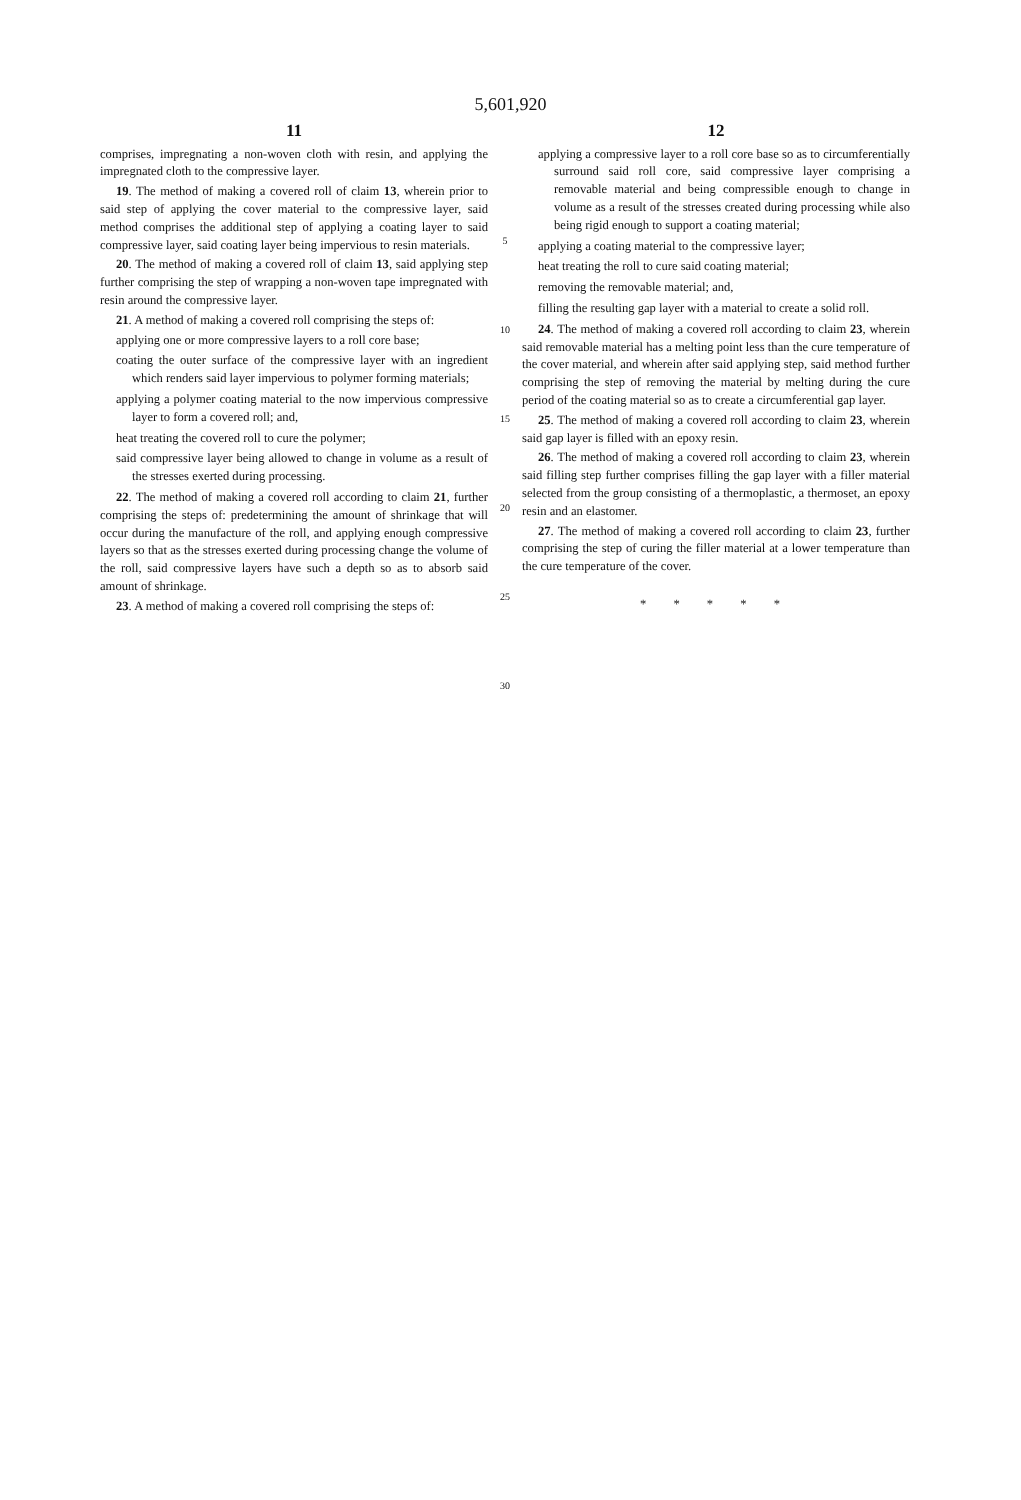5,601,920
11
comprises, impregnating a non-woven cloth with resin, and applying the impregnated cloth to the compressive layer.
19. The method of making a covered roll of claim 13, wherein prior to said step of applying the cover material to the compressive layer, said method comprises the additional step of applying a coating layer to said compressive layer, said coating layer being impervious to resin materials.
20. The method of making a covered roll of claim 13, said applying step further comprising the step of wrapping a non-woven tape impregnated with resin around the compressive layer.
21. A method of making a covered roll comprising the steps of:
applying one or more compressive layers to a roll core base;
coating the outer surface of the compressive layer with an ingredient which renders said layer impervious to polymer forming materials;
applying a polymer coating material to the now impervious compressive layer to form a covered roll; and,
heat treating the covered roll to cure the polymer;
said compressive layer being allowed to change in volume as a result of the stresses exerted during processing.
22. The method of making a covered roll according to claim 21, further comprising the steps of: predetermining the amount of shrinkage that will occur during the manufacture of the roll, and applying enough compressive layers so that as the stresses exerted during processing change the volume of the roll, said compressive layers have such a depth so as to absorb said amount of shrinkage.
23. A method of making a covered roll comprising the steps of:
5
10
15
20
25
30
12
applying a compressive layer to a roll core base so as to circumferentially surround said roll core, said compressive layer comprising a removable material and being compressible enough to change in volume as a result of the stresses created during processing while also being rigid enough to support a coating material;
applying a coating material to the compressive layer;
heat treating the roll to cure said coating material;
removing the removable material; and,
filling the resulting gap layer with a material to create a solid roll.
24. The method of making a covered roll according to claim 23, wherein said removable material has a melting point less than the cure temperature of the cover material, and wherein after said applying step, said method further comprising the step of removing the material by melting during the cure period of the coating material so as to create a circumferential gap layer.
25. The method of making a covered roll according to claim 23, wherein said gap layer is filled with an epoxy resin.
26. The method of making a covered roll according to claim 23, wherein said filling step further comprises filling the gap layer with a filler material selected from the group consisting of a thermoplastic, a thermoset, an epoxy resin and an elastomer.
27. The method of making a covered roll according to claim 23, further comprising the step of curing the filler material at a lower temperature than the cure temperature of the cover.
* * * * *